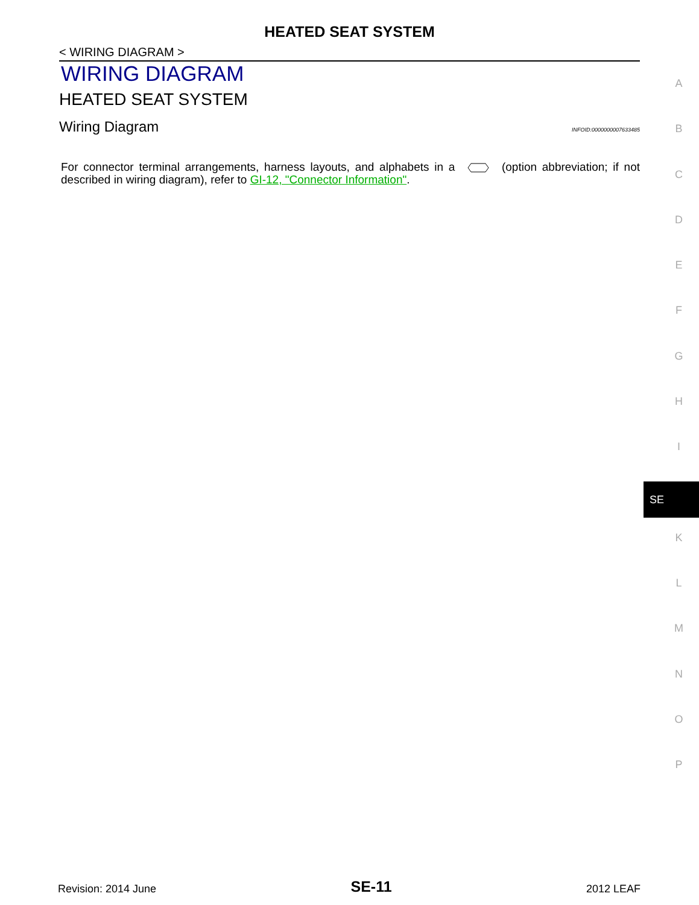HEATED SEAT SYSTEM
< WIRING DIAGRAM >
WIRING DIAGRAM
HEATED SEAT SYSTEM
Wiring Diagram INFOID:0000000007633485
For connector terminal arrangements, harness layouts, and alphabets in a (option abbreviation; if not described in wiring diagram), refer to GI-12, "Connector Information".
A
B
C
D
E
F
G
H
I
SE
K
L
M
N
O
P
Revision: 2014 June SE-11 2012 LEAF